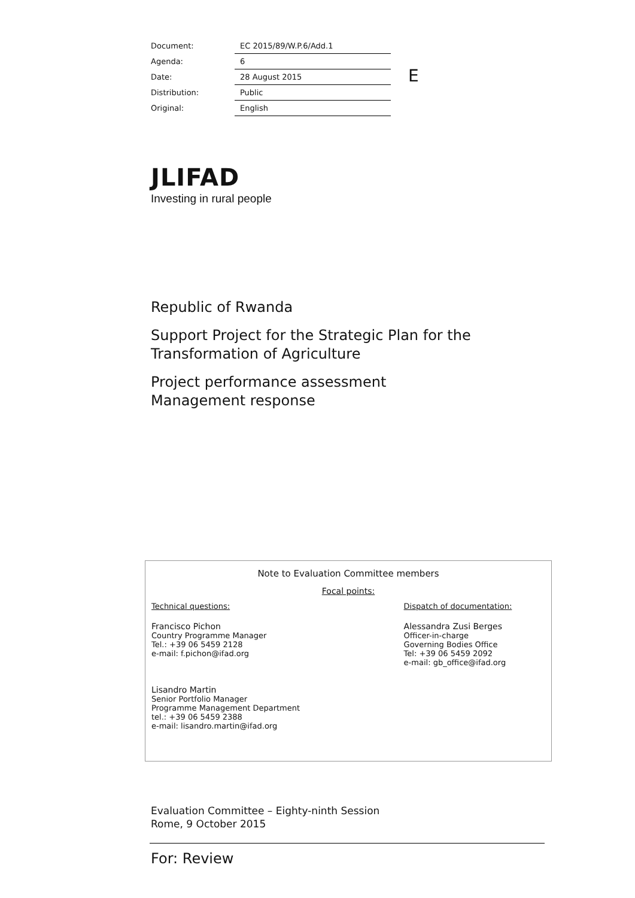| Document: | EC 2015/89/W.P.6/Add.1 |
| Agenda: | 6 |
| Date: | 28 August 2015 |
| Distribution: | Public |
| Original: | English |
E
JLIFAD
Investing in rural people
Republic of Rwanda
Support Project for the Strategic Plan for the
Transformation of Agriculture
Project performance assessment
Management response
Note to Evaluation Committee members
Focal points:
Technical questions:
Francisco Pichon
Country Programme Manager
Tel.: +39 06 5459 2128
e-mail: f.pichon@ifad.org
Lisandro Martin
Senior Portfolio Manager
Programme Management Department
tel.: +39 06 5459 2388
e-mail: lisandro.martin@ifad.org
Dispatch of documentation:
Alessandra Zusi Berges
Officer-in-charge
Governing Bodies Office
Tel: +39 06 5459 2092
e-mail: gb_office@ifad.org
Evaluation Committee – Eighty-ninth Session
Rome, 9 October 2015
For: Review